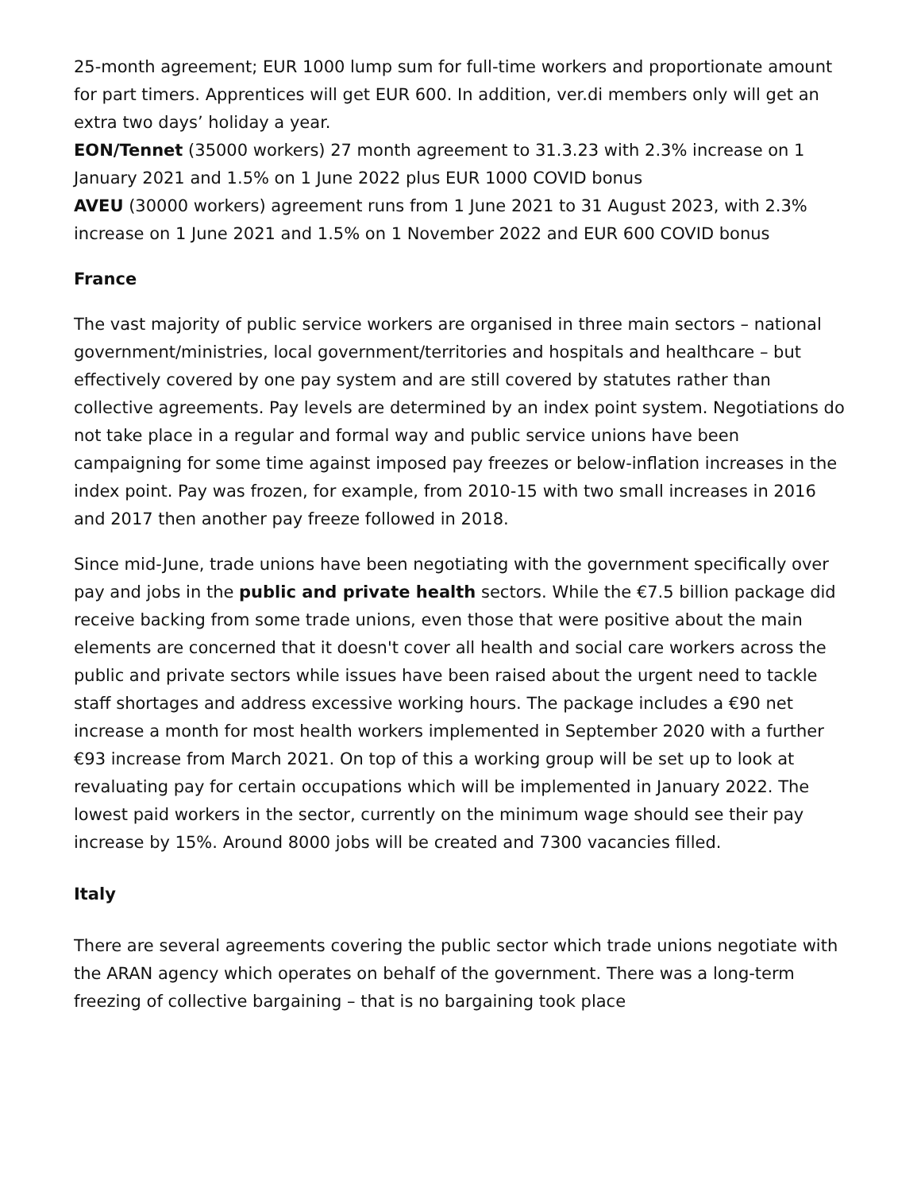25-month agreement; EUR 1000 lump sum for full-time workers and proportionate amount for part timers. Apprentices will get EUR 600. In addition, ver.di members only will get an extra two days’ holiday a year.
EON/Tennet (35000 workers) 27 month agreement to 31.3.23 with 2.3% increase on 1 January 2021 and 1.5% on 1 June 2022 plus EUR 1000 COVID bonus
AVEU (30000 workers) agreement runs from 1 June 2021 to 31 August 2023, with 2.3% increase on 1 June 2021 and 1.5% on 1 November 2022 and EUR 600 COVID bonus
France
The vast majority of public service workers are organised in three main sectors – national government/ministries, local government/territories and hospitals and healthcare – but effectively covered by one pay system and are still covered by statutes rather than collective agreements. Pay levels are determined by an index point system. Negotiations do not take place in a regular and formal way and public service unions have been campaigning for some time against imposed pay freezes or below-inflation increases in the index point. Pay was frozen, for example, from 2010-15 with two small increases in 2016 and 2017 then another pay freeze followed in 2018.
Since mid-June, trade unions have been negotiating with the government specifically over pay and jobs in the public and private health sectors. While the €7.5 billion package did receive backing from some trade unions, even those that were positive about the main elements are concerned that it doesn't cover all health and social care workers across the public and private sectors while issues have been raised about the urgent need to tackle staff shortages and address excessive working hours. The package includes a €90 net increase a month for most health workers implemented in September 2020 with a further €93 increase from March 2021. On top of this a working group will be set up to look at revaluating pay for certain occupations which will be implemented in January 2022. The lowest paid workers in the sector, currently on the minimum wage should see their pay increase by 15%. Around 8000 jobs will be created and 7300 vacancies filled.
Italy
There are several agreements covering the public sector which trade unions negotiate with the ARAN agency which operates on behalf of the government. There was a long-term freezing of collective bargaining – that is no bargaining took place